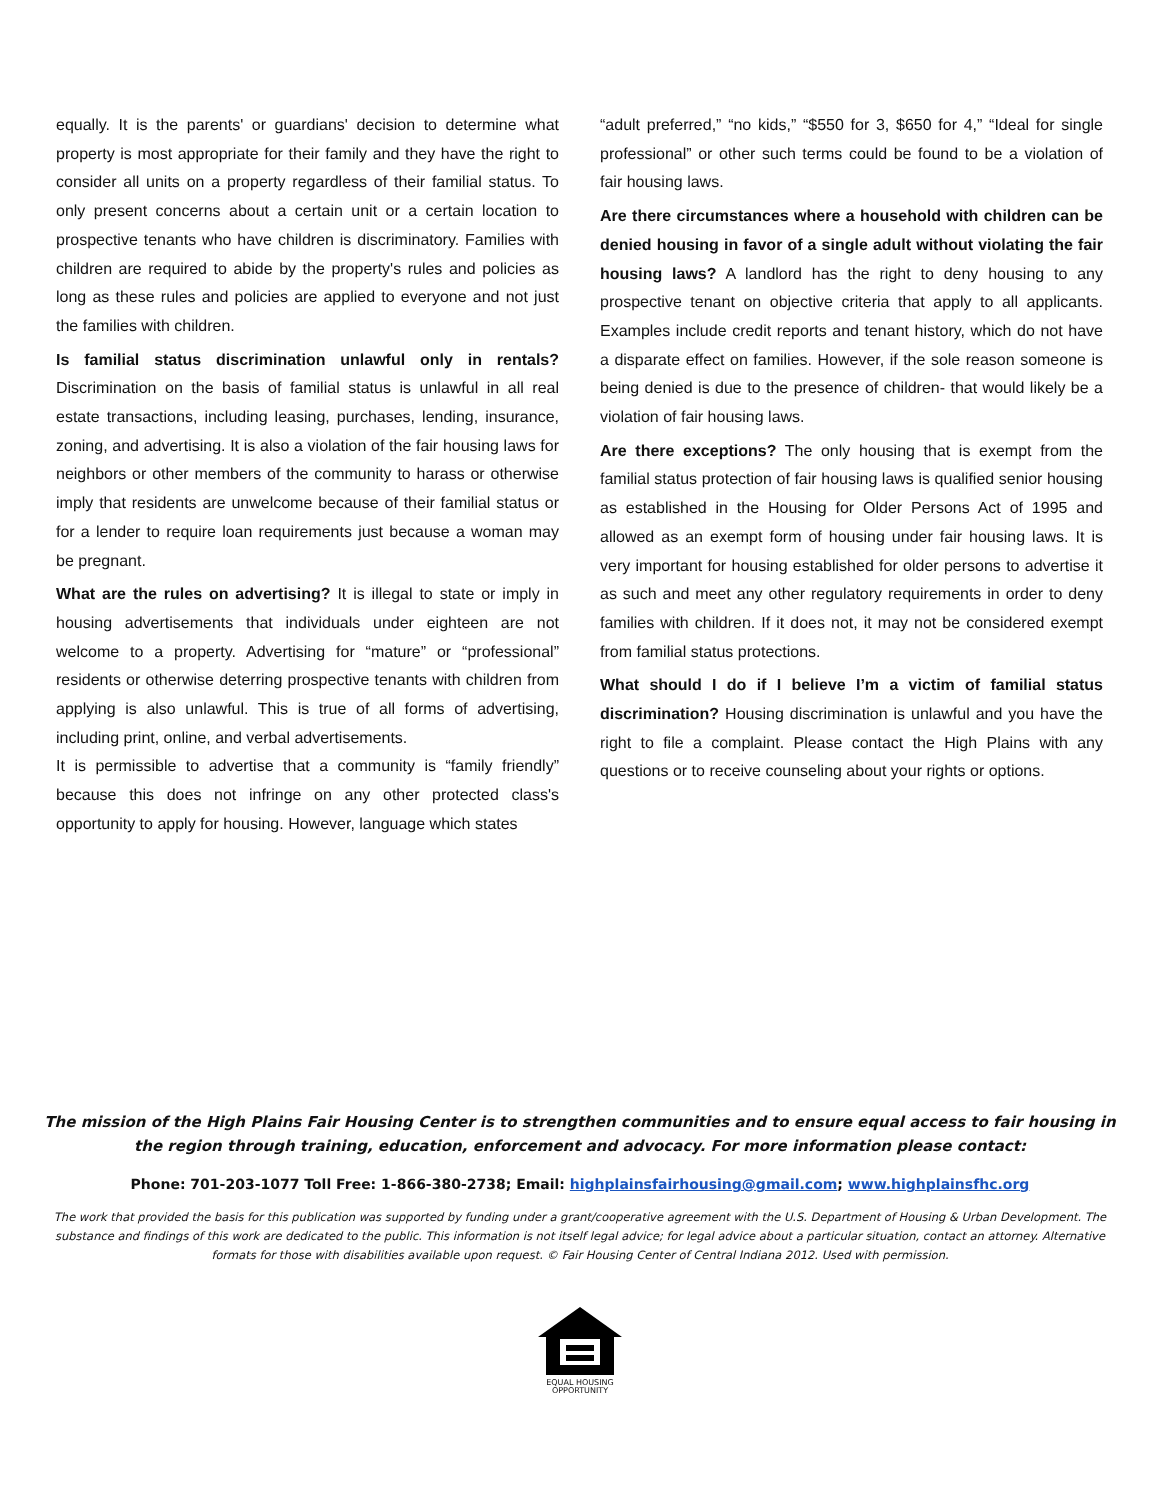equally. It is the parents' or guardians' decision to determine what property is most appropriate for their family and they have the right to consider all units on a property regardless of their familial status. To only present concerns about a certain unit or a certain location to prospective tenants who have children is discriminatory. Families with children are required to abide by the property's rules and policies as long as these rules and policies are applied to everyone and not just the families with children.
Is familial status discrimination unlawful only in rentals? Discrimination on the basis of familial status is unlawful in all real estate transactions, including leasing, purchases, lending, insurance, zoning, and advertising. It is also a violation of the fair housing laws for neighbors or other members of the community to harass or otherwise imply that residents are unwelcome because of their familial status or for a lender to require loan requirements just because a woman may be pregnant.
What are the rules on advertising? It is illegal to state or imply in housing advertisements that individuals under eighteen are not welcome to a property. Advertising for “mature” or “professional” residents or otherwise deterring prospective tenants with children from applying is also unlawful. This is true of all forms of advertising, including print, online, and verbal advertisements.
It is permissible to advertise that a community is “family friendly” because this does not infringe on any other protected class's opportunity to apply for housing. However, language which states
“adult preferred,” “no kids,” “$550 for 3, $650 for 4,” “Ideal for single professional” or other such terms could be found to be a violation of fair housing laws.
Are there circumstances where a household with children can be denied housing in favor of a single adult without violating the fair housing laws? A landlord has the right to deny housing to any prospective tenant on objective criteria that apply to all applicants. Examples include credit reports and tenant history, which do not have a disparate effect on families. However, if the sole reason someone is being denied is due to the presence of children- that would likely be a violation of fair housing laws.
Are there exceptions? The only housing that is exempt from the familial status protection of fair housing laws is qualified senior housing as established in the Housing for Older Persons Act of 1995 and allowed as an exempt form of housing under fair housing laws. It is very important for housing established for older persons to advertise it as such and meet any other regulatory requirements in order to deny families with children. If it does not, it may not be considered exempt from familial status protections.
What should I do if I believe I’m a victim of familial status discrimination? Housing discrimination is unlawful and you have the right to file a complaint. Please contact the High Plains with any questions or to receive counseling about your rights or options.
The mission of the High Plains Fair Housing Center is to strengthen communities and to ensure equal access to fair housing in the region through training, education, enforcement and advocacy. For more information please contact:
Phone: 701-203-1077 Toll Free: 1-866-380-2738; Email: highplainsfairhousing@gmail.com; www.highplainsfhc.org
The work that provided the basis for this publication was supported by funding under a grant/cooperative agreement with the U.S. Department of Housing & Urban Development. The substance and findings of this work are dedicated to the public. This information is not itself legal advice; for legal advice about a particular situation, contact an attorney. Alternative formats for those with disabilities available upon request. © Fair Housing Center of Central Indiana 2012. Used with permission.
EQUAL HOUSING
OPPORTUNITY